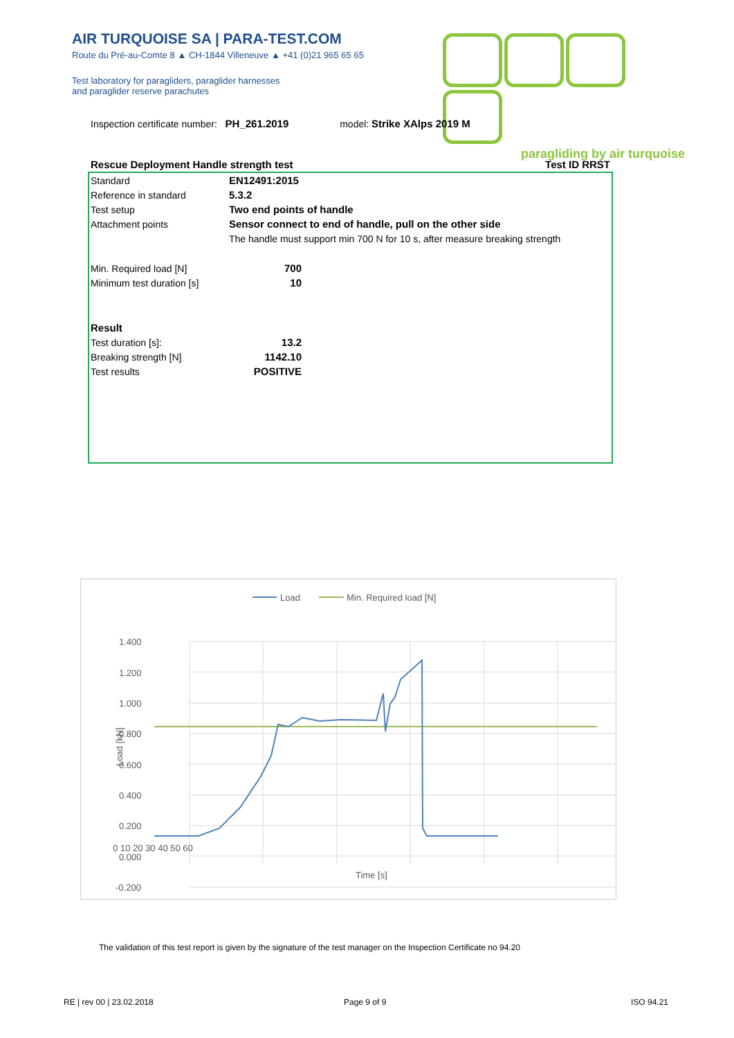AIR TURQUOISE SA | PARA-TEST.COM
Route du Pré-au-Comte 8 ▲ CH-1844 Villeneuve ▲ +41 (0)21 965 65 65
Test laboratory for paragliders, paraglider harnesses
and paraglider reserve parachutes
paragliding by air turquoise
Inspection certificate number: PH_261.2019 model: Strike XAlps 2019 M
Rescue Deployment Handle strength test Test ID RRST
| Standard | EN12491:2015 | |
| Reference in standard | 5.3.2 | |
| Test setup | Two end points of handle | |
| Attachment points | Sensor connect to end of handle, pull on the other side | |
| | The handle must support min 700 N for 10 s, after measure breaking strength | |
| Min. Required load [N] | 700 | |
| Minimum test duration [s] | 10 | |
| Result | | |
| Test duration [s]: | 13.2 | |
| Breaking strength [N] | 1142.10 | |
| Test results | POSITIVE | |
Load
Min. Required load [N]
1.400
1.200
1.000
0.800
0.600
0.400
0.200
0.000
-0.200
0 10 20 30 40 50 60
Time [s]
Load [kN]
The validation of this test report is given by the signature of the test manager on the Inspection Certificate no 94.20
RE | rev 00 | 23.02.2018 Page 9 of 9 ISO 94.21